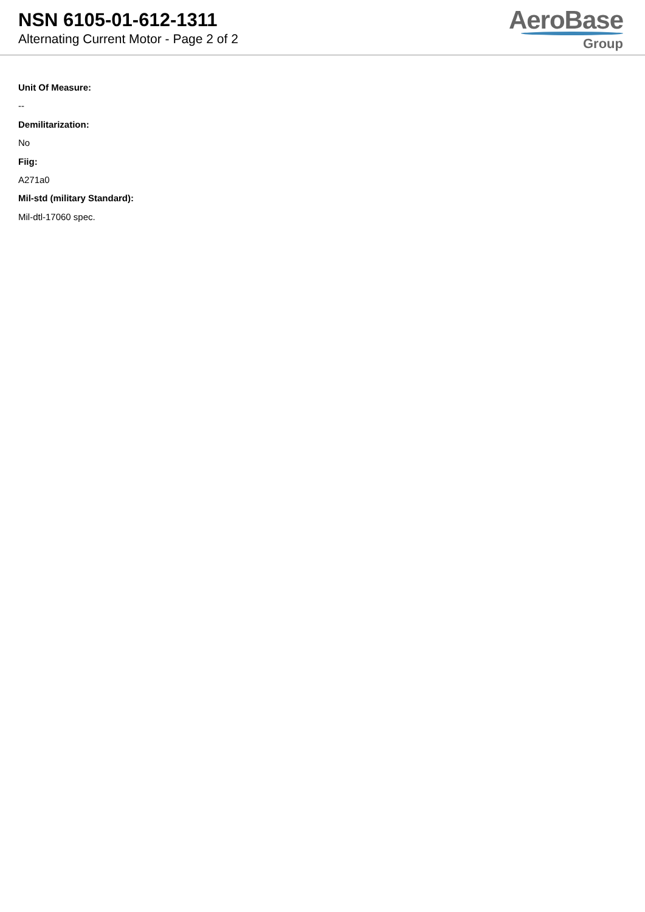NSN 6105-01-612-1311
Alternating Current Motor - Page 2 of 2
AeroBase
Group
Unit Of Measure:
--
Demilitarization:
No
Fiig:
A271a0
Mil-std (military Standard):
Mil-dtl-17060 spec.